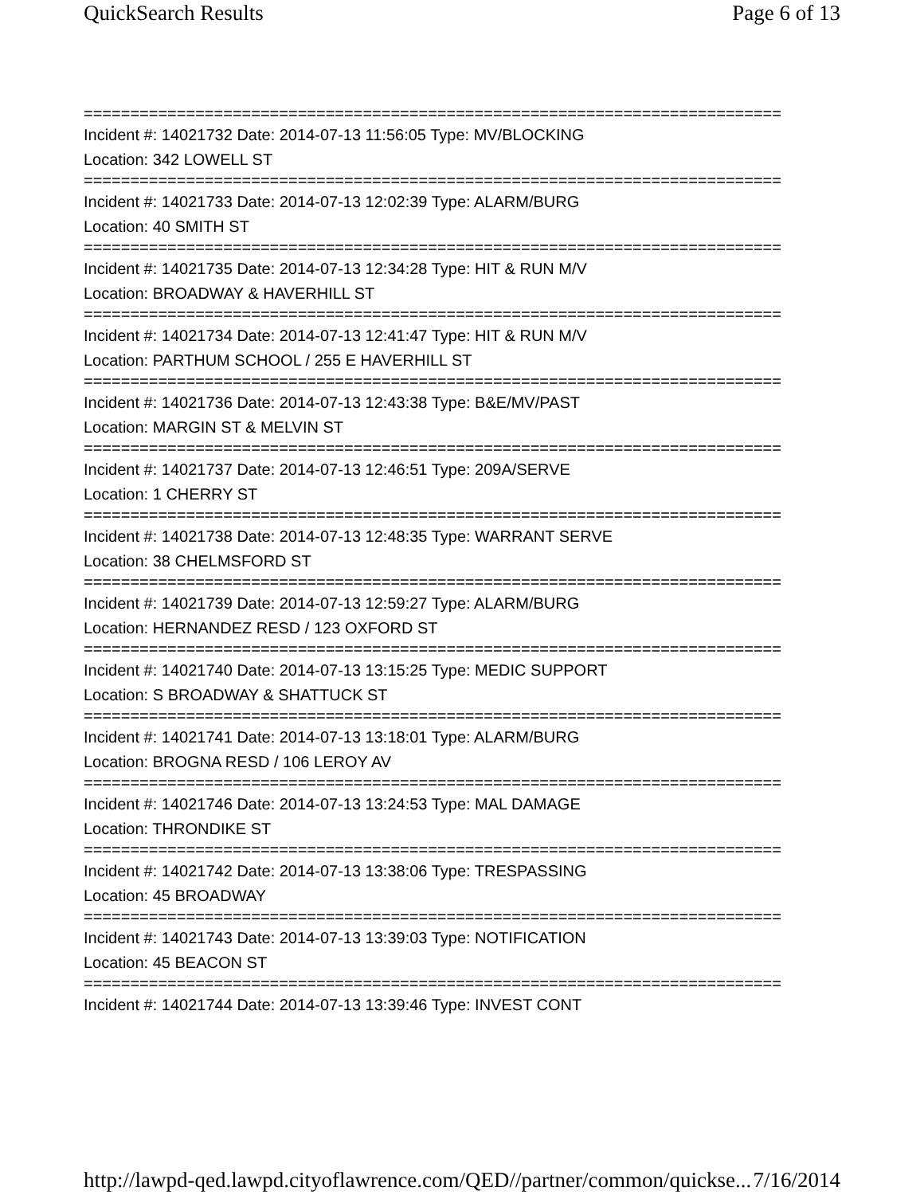QuickSearch Results Page 6 of 13
===========================================================================
Incident #: 14021732 Date: 2014-07-13 11:56:05 Type: MV/BLOCKING
Location: 342 LOWELL ST
===========================================================================
Incident #: 14021733 Date: 2014-07-13 12:02:39 Type: ALARM/BURG
Location: 40 SMITH ST
===========================================================================
Incident #: 14021735 Date: 2014-07-13 12:34:28 Type: HIT & RUN M/V
Location: BROADWAY & HAVERHILL ST
===========================================================================
Incident #: 14021734 Date: 2014-07-13 12:41:47 Type: HIT & RUN M/V
Location: PARTHUM SCHOOL / 255 E HAVERHILL ST
===========================================================================
Incident #: 14021736 Date: 2014-07-13 12:43:38 Type: B&E/MV/PAST
Location: MARGIN ST & MELVIN ST
===========================================================================
Incident #: 14021737 Date: 2014-07-13 12:46:51 Type: 209A/SERVE
Location: 1 CHERRY ST
===========================================================================
Incident #: 14021738 Date: 2014-07-13 12:48:35 Type: WARRANT SERVE
Location: 38 CHELMSFORD ST
===========================================================================
Incident #: 14021739 Date: 2014-07-13 12:59:27 Type: ALARM/BURG
Location: HERNANDEZ RESD / 123 OXFORD ST
===========================================================================
Incident #: 14021740 Date: 2014-07-13 13:15:25 Type: MEDIC SUPPORT
Location: S BROADWAY & SHATTUCK ST
===========================================================================
Incident #: 14021741 Date: 2014-07-13 13:18:01 Type: ALARM/BURG
Location: BROGNA RESD / 106 LEROY AV
===========================================================================
Incident #: 14021746 Date: 2014-07-13 13:24:53 Type: MAL DAMAGE
Location: THRONDIKE ST
===========================================================================
Incident #: 14021742 Date: 2014-07-13 13:38:06 Type: TRESPASSING
Location: 45 BROADWAY
===========================================================================
Incident #: 14021743 Date: 2014-07-13 13:39:03 Type: NOTIFICATION
Location: 45 BEACON ST
===========================================================================
Incident #: 14021744 Date: 2014-07-13 13:39:46 Type: INVEST CONT
http://lawpd-qed.lawpd.cityoflawrence.com/QED//partner/common/quickse... 7/16/2014